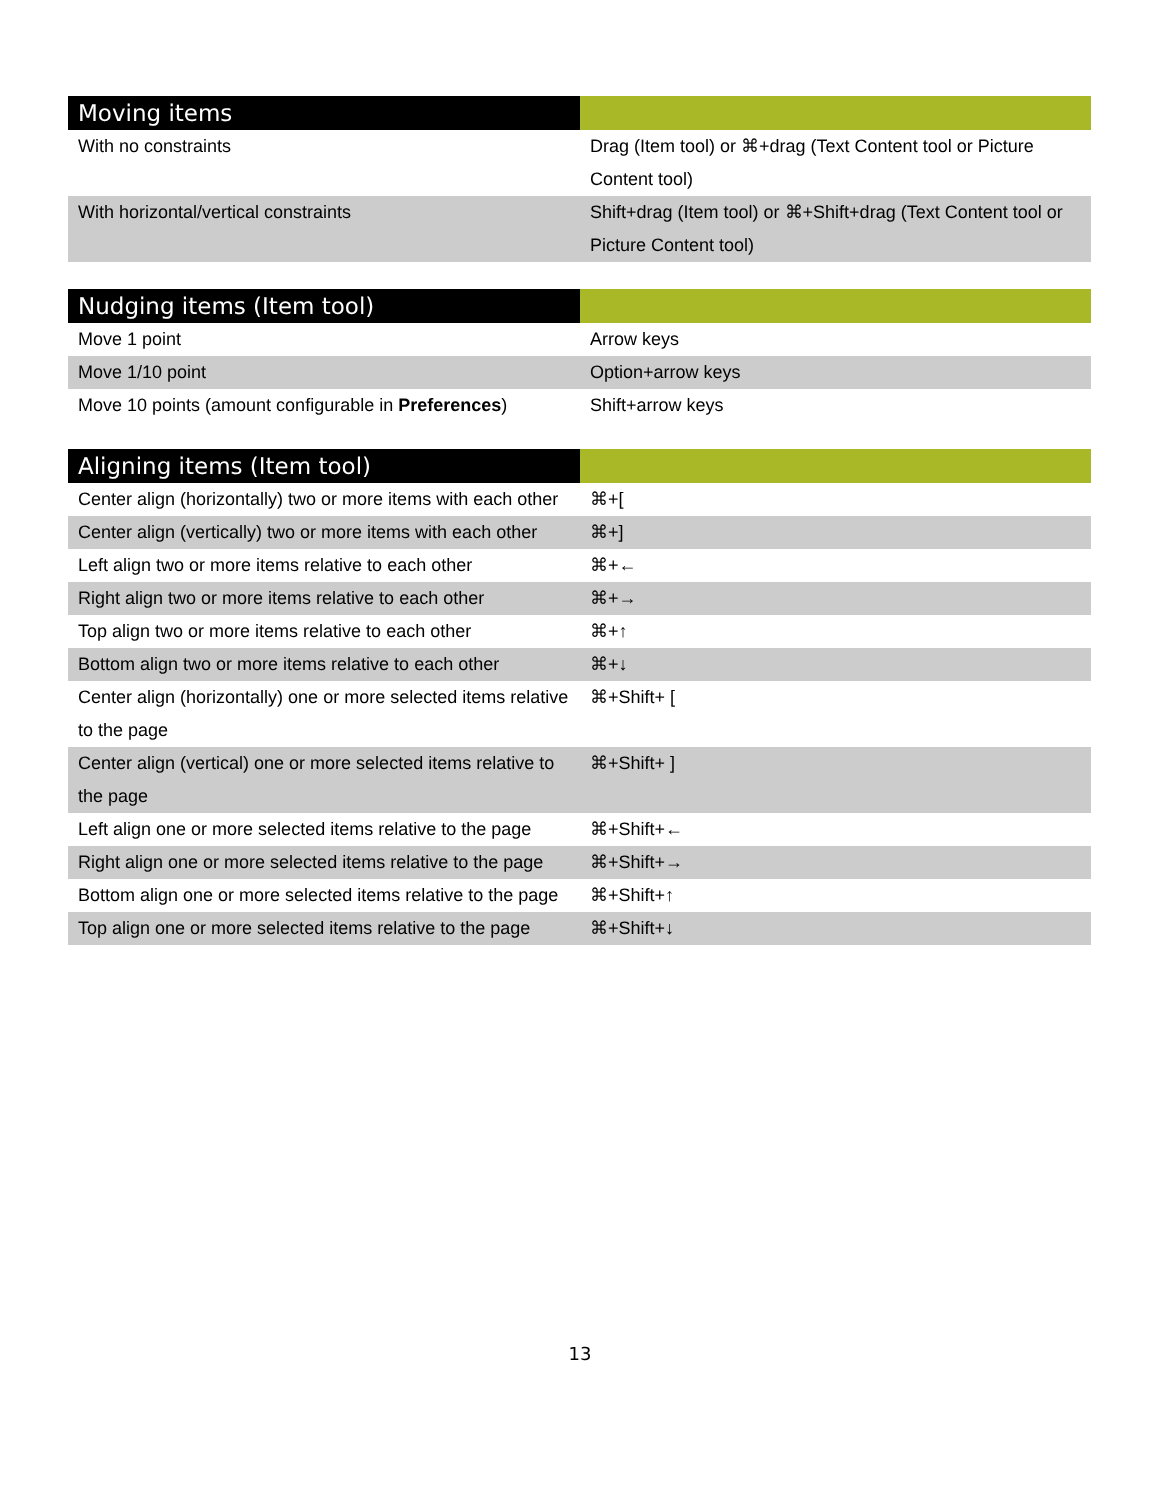| Moving items | |
| --- | --- |
| With no constraints | Drag (Item tool) or ⌘+drag (Text Content tool or Picture Content tool) |
| With horizontal/vertical constraints | Shift+drag (Item tool) or ⌘+Shift+drag (Text Content tool or Picture Content tool) |
| Nudging items (Item tool) | |
| --- | --- |
| Move 1 point | Arrow keys |
| Move 1/10 point | Option+arrow keys |
| Move 10 points (amount configurable in Preferences ) | Shift+arrow keys |
| Aligning items (Item tool) | |
| --- | --- |
| Center align (horizontally) two or more items with each other | ⌘+[ |
| Center align (vertically) two or more items with each other | ⌘+] |
| Left align two or more items relative to each other | ⌘+← |
| Right align two or more items relative to each other | ⌘+→ |
| Top align two or more items relative to each other | ⌘+↑ |
| Bottom align two or more items relative to each other | ⌘+↓ |
| Center align (horizontally) one or more selected items relative to the page | ⌘+Shift+ [ |
| Center align (vertical) one or more selected items relative to the page | ⌘+Shift+ ] |
| Left align one or more selected items relative to the page | ⌘+Shift+← |
| Right align one or more selected items relative to the page | ⌘+Shift+→ |
| Bottom align one or more selected items relative to the page | ⌘+Shift+↑ |
| Top align one or more selected items relative to the page | ⌘+Shift+↓ |
13